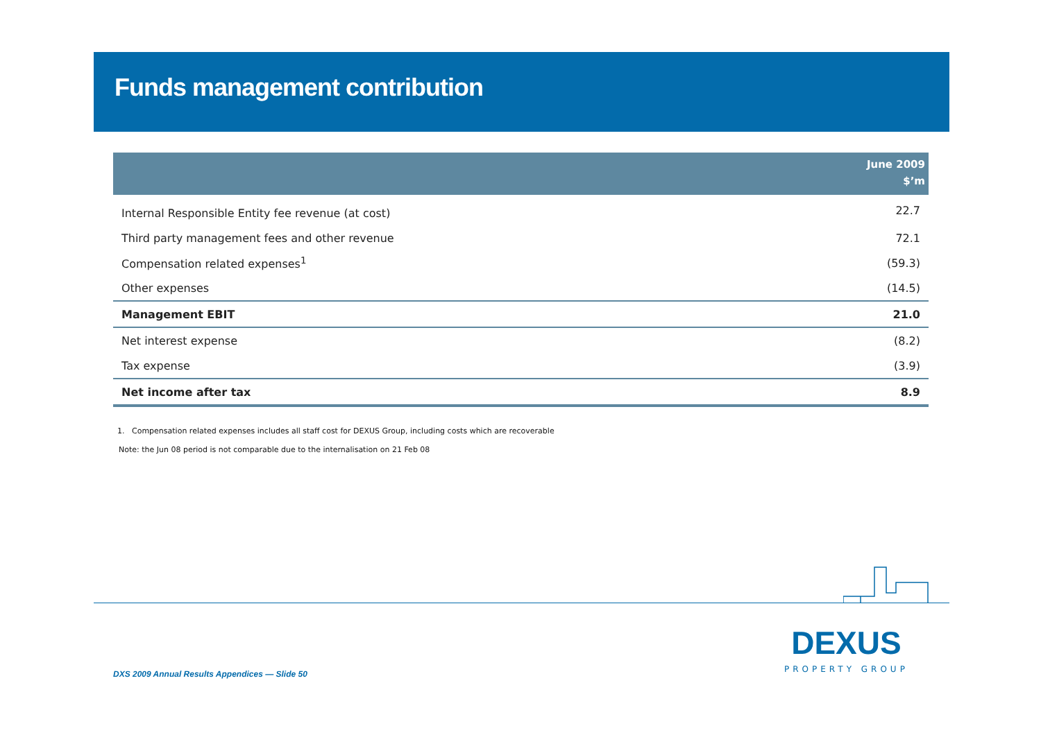Funds management contribution
| | June 2009 $’m |
| --- | --- |
| Internal Responsible Entity fee revenue (at cost) | 22.7 |
| Third party management fees and other revenue | 72.1 |
| Compensation related expenses<sup>1</sup> | (59.3) |
| Other expenses | (14.5) |
| Management EBIT | 21.0 |
| Net interest expense | (8.2) |
| Tax expense | (3.9) |
| Net income after tax | 8.9 |
1. Compensation related expenses includes all staff cost for DEXUS Group, including costs which are recoverable
Note: the Jun 08 period is not comparable due to the internalisation on 21 Feb 08
DXS 2009 Annual Results Appendices — Slide 50
DEXUS
PROPERTY GROUP